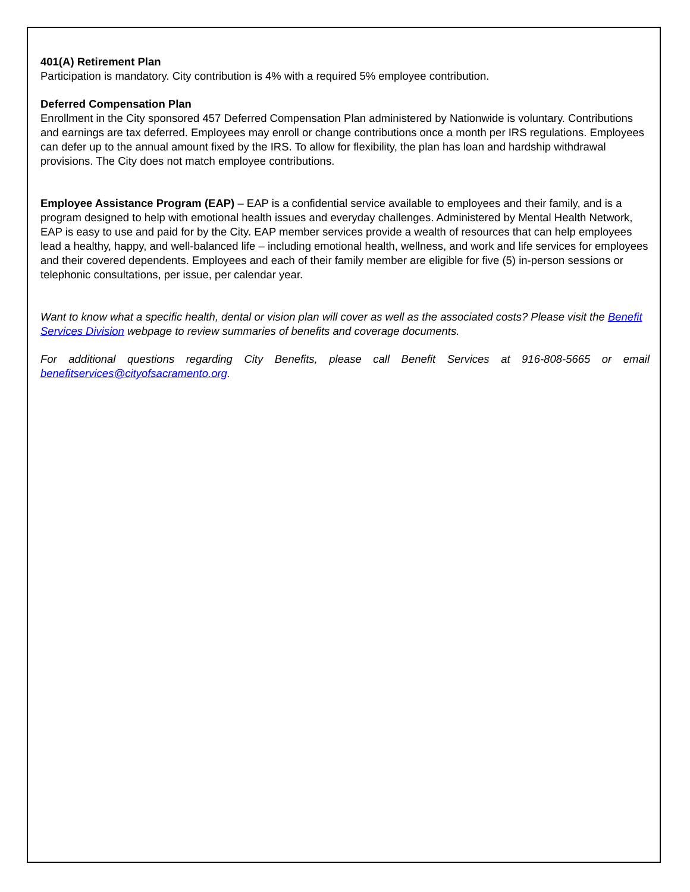401(A) Retirement Plan
Participation is mandatory. City contribution is 4% with a required 5% employee contribution.
Deferred Compensation Plan
Enrollment in the City sponsored 457 Deferred Compensation Plan administered by Nationwide is voluntary. Contributions and earnings are tax deferred. Employees may enroll or change contributions once a month per IRS regulations. Employees can defer up to the annual amount fixed by the IRS. To allow for flexibility, the plan has loan and hardship withdrawal provisions. The City does not match employee contributions.
Employee Assistance Program (EAP) – EAP is a confidential service available to employees and their family, and is a program designed to help with emotional health issues and everyday challenges. Administered by Mental Health Network, EAP is easy to use and paid for by the City. EAP member services provide a wealth of resources that can help employees lead a healthy, happy, and well-balanced life – including emotional health, wellness, and work and life services for employees and their covered dependents. Employees and each of their family member are eligible for five (5) in-person sessions or telephonic consultations, per issue, per calendar year.
Want to know what a specific health, dental or vision plan will cover as well as the associated costs? Please visit the Benefit Services Division webpage to review summaries of benefits and coverage documents.
For additional questions regarding City Benefits, please call Benefit Services at 916-808-5665 or email benefitservices@cityofsacramento.org.